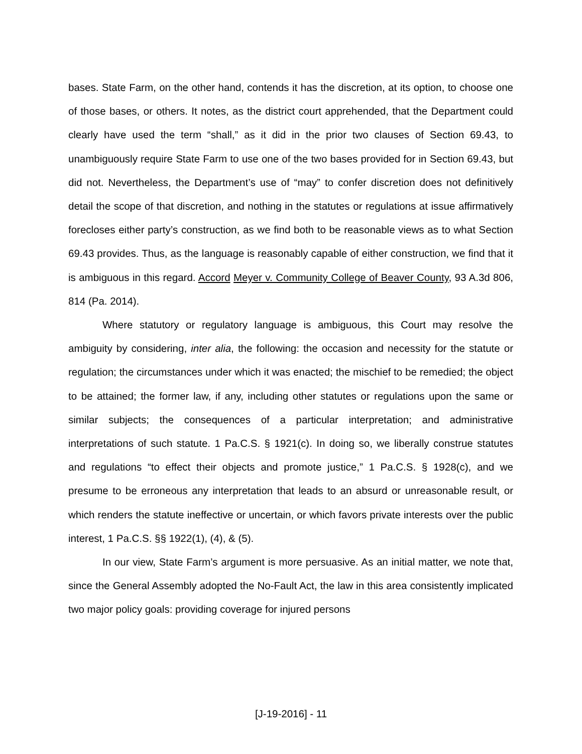bases. State Farm, on the other hand, contends it has the discretion, at its option, to choose one of those bases, or others. It notes, as the district court apprehended, that the Department could clearly have used the term “shall,” as it did in the prior two clauses of Section 69.43, to unambiguously require State Farm to use one of the two bases provided for in Section 69.43, but did not. Nevertheless, the Department’s use of “may” to confer discretion does not definitively detail the scope of that discretion, and nothing in the statutes or regulations at issue affirmatively forecloses either party’s construction, as we find both to be reasonable views as to what Section 69.43 provides. Thus, as the language is reasonably capable of either construction, we find that it is ambiguous in this regard. Accord Meyer v. Community College of Beaver County, 93 A.3d 806, 814 (Pa. 2014).
Where statutory or regulatory language is ambiguous, this Court may resolve the ambiguity by considering, inter alia, the following: the occasion and necessity for the statute or regulation; the circumstances under which it was enacted; the mischief to be remedied; the object to be attained; the former law, if any, including other statutes or regulations upon the same or similar subjects; the consequences of a particular interpretation; and administrative interpretations of such statute. 1 Pa.C.S. § 1921(c). In doing so, we liberally construe statutes and regulations “to effect their objects and promote justice,” 1 Pa.C.S. § 1928(c), and we presume to be erroneous any interpretation that leads to an absurd or unreasonable result, or which renders the statute ineffective or uncertain, or which favors private interests over the public interest, 1 Pa.C.S. §§ 1922(1), (4), & (5).
In our view, State Farm’s argument is more persuasive. As an initial matter, we note that, since the General Assembly adopted the No-Fault Act, the law in this area consistently implicated two major policy goals: providing coverage for injured persons
[J-19-2016] - 11